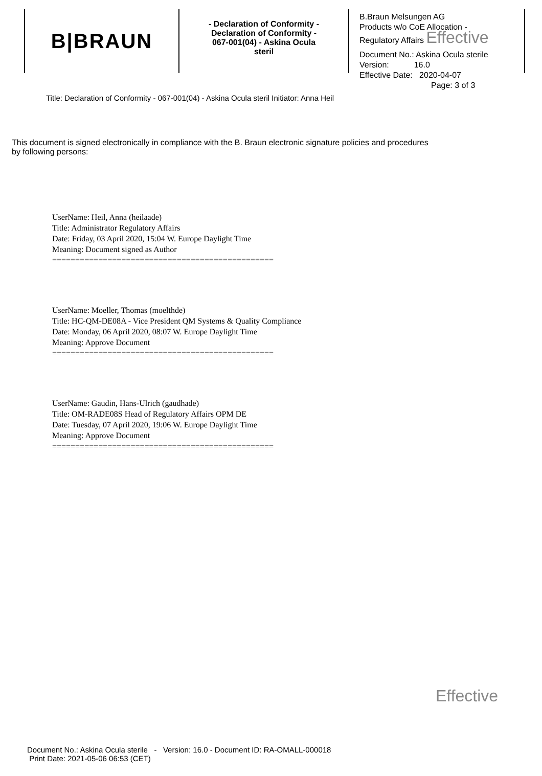B|BRAUN
- Declaration of Conformity -
Declaration of Conformity -
067-001(04) - Askina Ocula
steril
B.Braun Melsungen AG
Products w/o CoE Allocation -
Regulatory Affairs Effective
Document No.: Askina Ocula sterile
Version: 16.0
Effective Date: 2020-04-07
Page: 3 of 3
Title: Declaration of Conformity - 067-001(04) - Askina Ocula steril Initiator: Anna Heil
This document is signed electronically in compliance with the B. Braun electronic signature policies and procedures by following persons:
UserName: Heil, Anna (heilaade)
Title: Administrator Regulatory Affairs
Date: Friday, 03 April 2020, 15:04 W. Europe Daylight Time
Meaning: Document signed as Author
================================================
UserName: Moeller, Thomas (moelthde)
Title: HC-QM-DE08A - Vice President QM Systems & Quality Compliance
Date: Monday, 06 April 2020, 08:07 W. Europe Daylight Time
Meaning: Approve Document
================================================
UserName: Gaudin, Hans-Ulrich (gaudhade)
Title: OM-RADE08S Head of Regulatory Affairs OPM DE
Date: Tuesday, 07 April 2020, 19:06 W. Europe Daylight Time
Meaning: Approve Document
================================================
Effective
Document No.: Askina Ocula sterile - Version: 16.0 - Document ID: RA-OMALL-000018
Print Date: 2021-05-06 06:53 (CET)